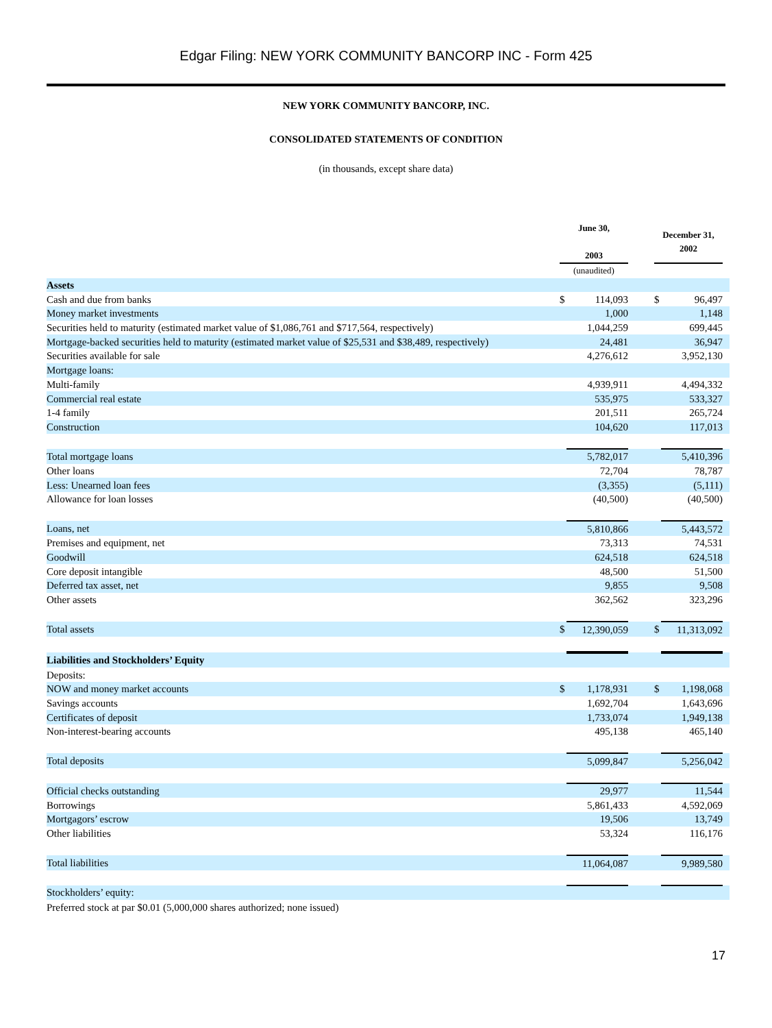Edgar Filing: NEW YORK COMMUNITY BANCORP INC - Form 425
NEW YORK COMMUNITY BANCORP, INC.
CONSOLIDATED STATEMENTS OF CONDITION
(in thousands, except share data)
| | June 30, 2003 | | | December 31, 2002 | | |
| --- | --- | --- | --- | --- | --- | --- |
| | (unaudited) | | | | | |
| Assets | | | | | | |
| Cash and due from banks | $ | 114,093 | | $ | 96,497 | |
| Money market investments | | 1,000 | | | 1,148 | |
| Securities held to maturity (estimated market value of $1,086,761 and $717,564, respectively) | | 1,044,259 | | | 699,445 | |
| Mortgage-backed securities held to maturity (estimated market value of $25,531 and $38,489, respectively) | | 24,481 | | | 36,947 | |
| Securities available for sale | | 4,276,612 | | | 3,952,130 | |
| Mortgage loans: | | | | | | |
| Multi-family | | 4,939,911 | | | 4,494,332 | |
| Commercial real estate | | 535,975 | | | 533,327 | |
| 1-4 family | | 201,511 | | | 265,724 | |
| Construction | | 104,620 | | | 117,013 | |
| Total mortgage loans | | 5,782,017 | | | 5,410,396 | |
| Other loans | | 72,704 | | | 78,787 | |
| Less: Unearned loan fees | | (3,355) | | | (5,111) | |
| Allowance for loan losses | | (40,500) | | | (40,500) | |
| Loans, net | | 5,810,866 | | | 5,443,572 | |
| Premises and equipment, net | | 73,313 | | | 74,531 | |
| Goodwill | | 624,518 | | | 624,518 | |
| Core deposit intangible | | 48,500 | | | 51,500 | |
| Deferred tax asset, net | | 9,855 | | | 9,508 | |
| Other assets | | 362,562 | | | 323,296 | |
| Total assets | $ | 12,390,059 | | $ | 11,313,092 | |
| Liabilities and Stockholders’ Equity | | | | | | |
| Deposits: | | | | | | |
| NOW and money market accounts | $ | 1,178,931 | | $ | 1,198,068 | |
| Savings accounts | | 1,692,704 | | | 1,643,696 | |
| Certificates of deposit | | 1,733,074 | | | 1,949,138 | |
| Non-interest-bearing accounts | | 495,138 | | | 465,140 | |
| Total deposits | | 5,099,847 | | | 5,256,042 | |
| Official checks outstanding | | 29,977 | | | 11,544 | |
| Borrowings | | 5,861,433 | | | 4,592,069 | |
| Mortgagors’ escrow | | 19,506 | | | 13,749 | |
| Other liabilities | | 53,324 | | | 116,176 | |
| Total liabilities | | 11,064,087 | | | 9,989,580 | |
| Stockholders’ equity: | | | | | | |
| Preferred stock at par $0.01 (5,000,000 shares authorized; none issued) | | | | | | |
17